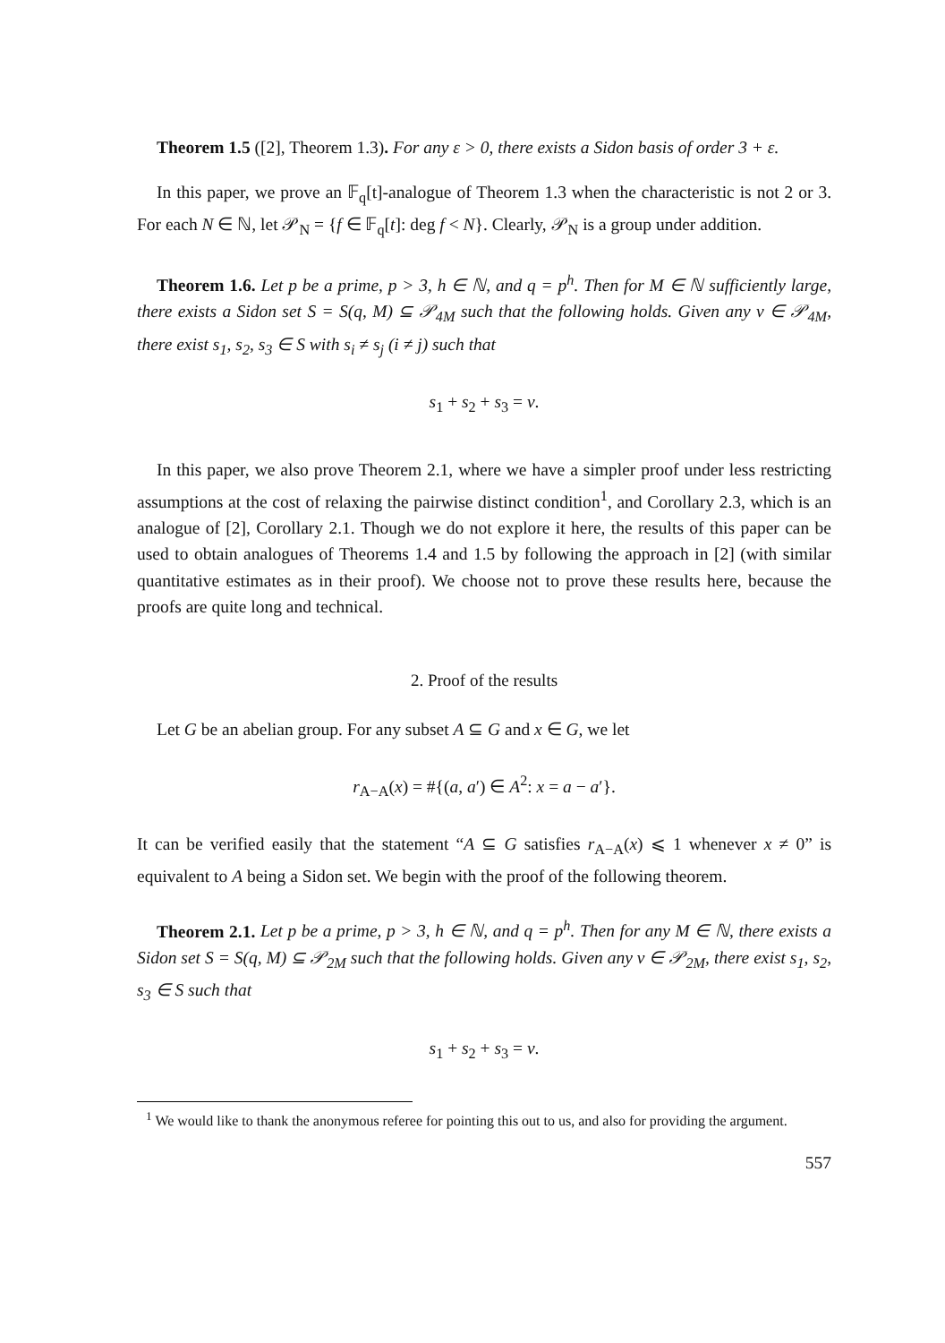Theorem 1.5 ([2], Theorem 1.3). For any ε > 0, there exists a Sidon basis of order 3 + ε.
In this paper, we prove an 𝔽<sub>q</sub>[t]-analogue of Theorem 1.3 when the characteristic is not 2 or 3. For each N ∈ ℕ, let 𝒫<sub>N</sub> = {f ∈ 𝔽<sub>q</sub>[t]: deg f < N}. Clearly, 𝒫<sub>N</sub> is a group under addition.
Theorem 1.6. Let p be a prime, p > 3, h ∈ ℕ, and q = p<sup>h</sup>. Then for M ∈ ℕ sufficiently large, there exists a Sidon set S = S(q, M) ⊆ 𝒫<sub>4M</sub> such that the following holds. Given any v ∈ 𝒫<sub>4M</sub>, there exist s<sub>1</sub>, s<sub>2</sub>, s<sub>3</sub> ∈ S with s<sub>i</sub> ≠ s<sub>j</sub> (i ≠ j) such that
s<sub>1</sub> + s<sub>2</sub> + s<sub>3</sub> = v.
In this paper, we also prove Theorem 2.1, where we have a simpler proof under less restricting assumptions at the cost of relaxing the pairwise distinct condition<sup>1</sup>, and Corollary 2.3, which is an analogue of [2], Corollary 2.1. Though we do not explore it here, the results of this paper can be used to obtain analogues of Theorems 1.4 and 1.5 by following the approach in [2] (with similar quantitative estimates as in their proof). We choose not to prove these results here, because the proofs are quite long and technical.
2. Proof of the results
Let G be an abelian group. For any subset A ⊆ G and x ∈ G, we let
r<sub>A−A</sub>(x) = #{(a, a′) ∈ A<sup>2</sup>: x = a − a′}.
It can be verified easily that the statement “A ⊆ G satisfies r<sub>A−A</sub>(x) ⩽ 1 whenever x ≠ 0” is equivalent to A being a Sidon set. We begin with the proof of the following theorem.
Theorem 2.1. Let p be a prime, p > 3, h ∈ ℕ, and q = p<sup>h</sup>. Then for any M ∈ ℕ, there exists a Sidon set S = S(q, M) ⊆ 𝒫<sub>2M</sub> such that the following holds. Given any v ∈ 𝒫<sub>2M</sub>, there exist s<sub>1</sub>, s<sub>2</sub>, s<sub>3</sub> ∈ S such that
s<sub>1</sub> + s<sub>2</sub> + s<sub>3</sub> = v.
<sup>1</sup> We would like to thank the anonymous referee for pointing this out to us, and also for providing the argument.
557